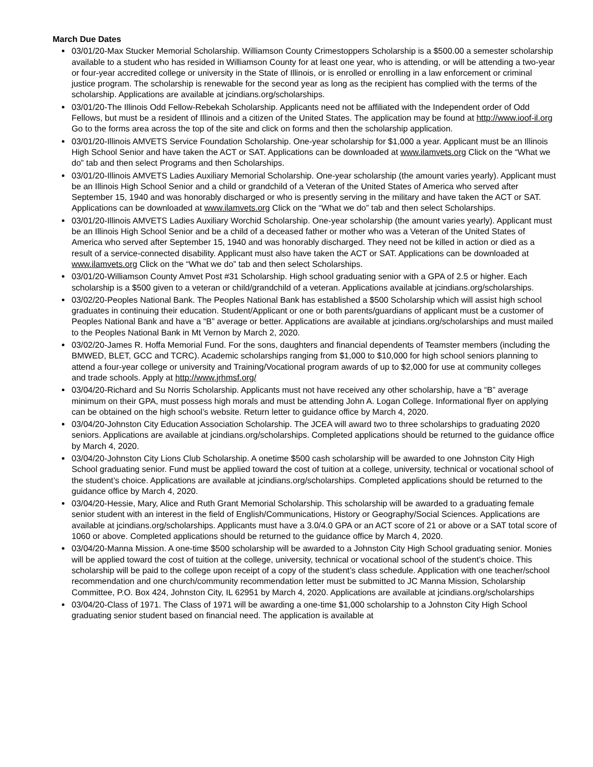March Due Dates
03/01/20-Max Stucker Memorial Scholarship. Williamson County Crimestoppers Scholarship is a $500.00 a semester scholarship available to a student who has resided in Williamson County for at least one year, who is attending, or will be attending a two-year or four-year accredited college or university in the State of Illinois, or is enrolled or enrolling in a law enforcement or criminal justice program. The scholarship is renewable for the second year as long as the recipient has complied with the terms of the scholarship. Applications are available at jcindians.org/scholarships.
03/01/20-The Illinois Odd Fellow-Rebekah Scholarship. Applicants need not be affiliated with the Independent order of Odd Fellows, but must be a resident of Illinois and a citizen of the United States. The application may be found at http://www.ioof-il.org Go to the forms area across the top of the site and click on forms and then the scholarship application.
03/01/20-Illinois AMVETS Service Foundation Scholarship. One-year scholarship for $1,000 a year. Applicant must be an Illinois High School Senior and have taken the ACT or SAT. Applications can be downloaded at www.ilamvets.org Click on the “What we do” tab and then select Programs and then Scholarships.
03/01/20-Illinois AMVETS Ladies Auxiliary Memorial Scholarship. One-year scholarship (the amount varies yearly). Applicant must be an Illinois High School Senior and a child or grandchild of a Veteran of the United States of America who served after September 15, 1940 and was honorably discharged or who is presently serving in the military and have taken the ACT or SAT. Applications can be downloaded at www.ilamvets.org Click on the “What we do” tab and then select Scholarships.
03/01/20-Illinois AMVETS Ladies Auxiliary Worchid Scholarship. One-year scholarship (the amount varies yearly). Applicant must be an Illinois High School Senior and be a child of a deceased father or mother who was a Veteran of the United States of America who served after September 15, 1940 and was honorably discharged. They need not be killed in action or died as a result of a service-connected disability. Applicant must also have taken the ACT or SAT. Applications can be downloaded at www.ilamvets.org Click on the “What we do” tab and then select Scholarships.
03/01/20-Williamson County Amvet Post #31 Scholarship. High school graduating senior with a GPA of 2.5 or higher. Each scholarship is a $500 given to a veteran or child/grandchild of a veteran. Applications available at jcindians.org/scholarships.
03/02/20-Peoples National Bank. The Peoples National Bank has established a $500 Scholarship which will assist high school graduates in continuing their education. Student/Applicant or one or both parents/guardians of applicant must be a customer of Peoples National Bank and have a “B” average or better. Applications are available at jcindians.org/scholarships and must mailed to the Peoples National Bank in Mt Vernon by March 2, 2020.
03/02/20-James R. Hoffa Memorial Fund. For the sons, daughters and financial dependents of Teamster members (including the BMWED, BLET, GCC and TCRC). Academic scholarships ranging from $1,000 to $10,000 for high school seniors planning to attend a four-year college or university and Training/Vocational program awards of up to $2,000 for use at community colleges and trade schools. Apply at http://www.jrhmsf.org/
03/04/20-Richard and Su Norris Scholarship. Applicants must not have received any other scholarship, have a “B” average minimum on their GPA, must possess high morals and must be attending John A. Logan College. Informational flyer on applying can be obtained on the high school’s website. Return letter to guidance office by March 4, 2020.
03/04/20-Johnston City Education Association Scholarship. The JCEA will award two to three scholarships to graduating 2020 seniors. Applications are available at jcindians.org/scholarships. Completed applications should be returned to the guidance office by March 4, 2020.
03/04/20-Johnston City Lions Club Scholarship. A onetime $500 cash scholarship will be awarded to one Johnston City High School graduating senior. Fund must be applied toward the cost of tuition at a college, university, technical or vocational school of the student’s choice. Applications are available at jcindians.org/scholarships. Completed applications should be returned to the guidance office by March 4, 2020.
03/04/20-Hessie, Mary, Alice and Ruth Grant Memorial Scholarship. This scholarship will be awarded to a graduating female senior student with an interest in the field of English/Communications, History or Geography/Social Sciences. Applications are available at jcindians.org/scholarships. Applicants must have a 3.0/4.0 GPA or an ACT score of 21 or above or a SAT total score of 1060 or above. Completed applications should be returned to the guidance office by March 4, 2020.
03/04/20-Manna Mission. A one-time $500 scholarship will be awarded to a Johnston City High School graduating senior. Monies will be applied toward the cost of tuition at the college, university, technical or vocational school of the student’s choice. This scholarship will be paid to the college upon receipt of a copy of the student’s class schedule. Application with one teacher/school recommendation and one church/community recommendation letter must be submitted to JC Manna Mission, Scholarship Committee, P.O. Box 424, Johnston City, IL 62951 by March 4, 2020. Applications are available at jcindians.org/scholarships
03/04/20-Class of 1971. The Class of 1971 will be awarding a one-time $1,000 scholarship to a Johnston City High School graduating senior student based on financial need. The application is available at